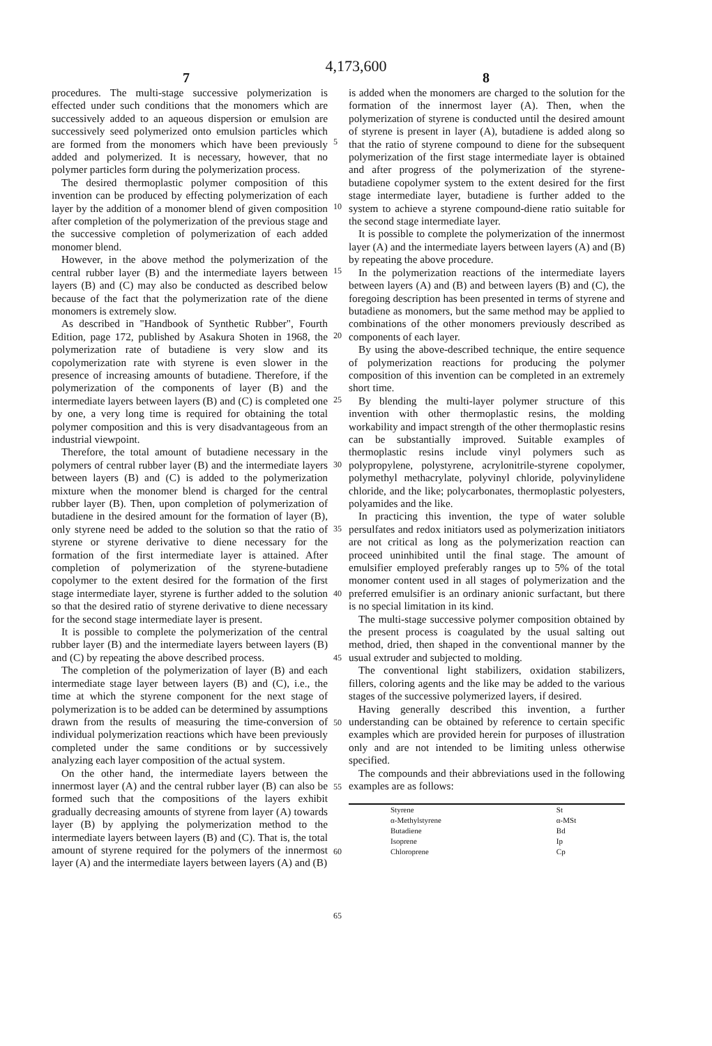4,173,600
7 8
procedures. The multi-stage successive polymerization is effected under such conditions that the monomers which are successively added to an aqueous dispersion or emulsion are successively seed polymerized onto emulsion particles which are formed from the monomers which have been previously added and polymerized. It is necessary, however, that no polymer particles form during the polymerization process.
The desired thermoplastic polymer composition of this invention can be produced by effecting polymerization of each layer by the addition of a monomer blend of given composition after completion of the polymerization of the previous stage and the successive completion of polymerization of each added monomer blend.
However, in the above method the polymerization of the central rubber layer (B) and the intermediate layers between layers (B) and (C) may also be conducted as described below because of the fact that the polymerization rate of the diene monomers is extremely slow.
As described in "Handbook of Synthetic Rubber", Fourth Edition, page 172, published by Asakura Shoten in 1968, the polymerization rate of butadiene is very slow and its copolymerization rate with styrene is even slower in the presence of increasing amounts of butadiene. Therefore, if the polymerization of the components of layer (B) and the intermediate layers between layers (B) and (C) is completed one by one, a very long time is required for obtaining the total polymer composition and this is very disadvantageous from an industrial viewpoint.
Therefore, the total amount of butadiene necessary in the polymers of central rubber layer (B) and the intermediate layers between layers (B) and (C) is added to the polymerization mixture when the monomer blend is charged for the central rubber layer (B). Then, upon completion of polymerization of butadiene in the desired amount for the formation of layer (B), only styrene need be added to the solution so that the ratio of styrene or styrene derivative to diene necessary for the formation of the first intermediate layer is attained. After completion of polymerization of the styrene-butadiene copolymer to the extent desired for the formation of the first stage intermediate layer, styrene is further added to the solution so that the desired ratio of styrene derivative to diene necessary for the second stage intermediate layer is present.
It is possible to complete the polymerization of the central rubber layer (B) and the intermediate layers between layers (B) and (C) by repeating the above described process.
The completion of the polymerization of layer (B) and each intermediate stage layer between layers (B) and (C), i.e., the time at which the styrene component for the next stage of polymerization is to be added can be determined by assumptions drawn from the results of measuring the time-conversion of individual polymerization reactions which have been previously completed under the same conditions or by successively analyzing each layer composition of the actual system.
On the other hand, the intermediate layers between the innermost layer (A) and the central rubber layer (B) can also be formed such that the compositions of the layers exhibit gradually decreasing amounts of styrene from layer (A) towards layer (B) by applying the polymerization method to the intermediate layers between layers (B) and (C). That is, the total amount of styrene required for the polymers of the innermost layer (A) and the intermediate layers between layers (A) and (B)
5
10
15
20
25
30
35
40
45
50
55
60
65
is added when the monomers are charged to the solution for the formation of the innermost layer (A). Then, when the polymerization of styrene is conducted until the desired amount of styrene is present in layer (A), butadiene is added along so that the ratio of styrene compound to diene for the subsequent polymerization of the first stage intermediate layer is obtained and after progress of the polymerization of the styrene-butadiene copolymer system to the extent desired for the first stage intermediate layer, butadiene is further added to the system to achieve a styrene compound-diene ratio suitable for the second stage intermediate layer.
It is possible to complete the polymerization of the innermost layer (A) and the intermediate layers between layers (A) and (B) by repeating the above procedure.
In the polymerization reactions of the intermediate layers between layers (A) and (B) and between layers (B) and (C), the foregoing description has been presented in terms of styrene and butadiene as monomers, but the same method may be applied to combinations of the other monomers previously described as components of each layer.
By using the above-described technique, the entire sequence of polymerization reactions for producing the polymer composition of this invention can be completed in an extremely short time.
By blending the multi-layer polymer structure of this invention with other thermoplastic resins, the molding workability and impact strength of the other thermoplastic resins can be substantially improved. Suitable examples of thermoplastic resins include vinyl polymers such as polypropylene, polystyrene, acrylonitrile-styrene copolymer, polymethyl methacrylate, polyvinyl chloride, polyvinylidene chloride, and the like; polycarbonates, thermoplastic polyesters, polyamides and the like.
In practicing this invention, the type of water soluble persulfates and redox initiators used as polymerization initiators are not critical as long as the polymerization reaction can proceed uninhibited until the final stage. The amount of emulsifier employed preferably ranges up to 5% of the total monomer content used in all stages of polymerization and the preferred emulsifier is an ordinary anionic surfactant, but there is no special limitation in its kind.
The multi-stage successive polymer composition obtained by the present process is coagulated by the usual salting out method, dried, then shaped in the conventional manner by the usual extruder and subjected to molding.
The conventional light stabilizers, oxidation stabilizers, fillers, coloring agents and the like may be added to the various stages of the successive polymerized layers, if desired.
Having generally described this invention, a further understanding can be obtained by reference to certain specific examples which are provided herein for purposes of illustration only and are not intended to be limiting unless otherwise specified.
The compounds and their abbreviations used in the following examples are as follows:
| Styrene | St |
| α-Methylstyrene | α-MSt |
| Butadiene | Bd |
| Isoprene | Ip |
| Chloroprene | Cp |